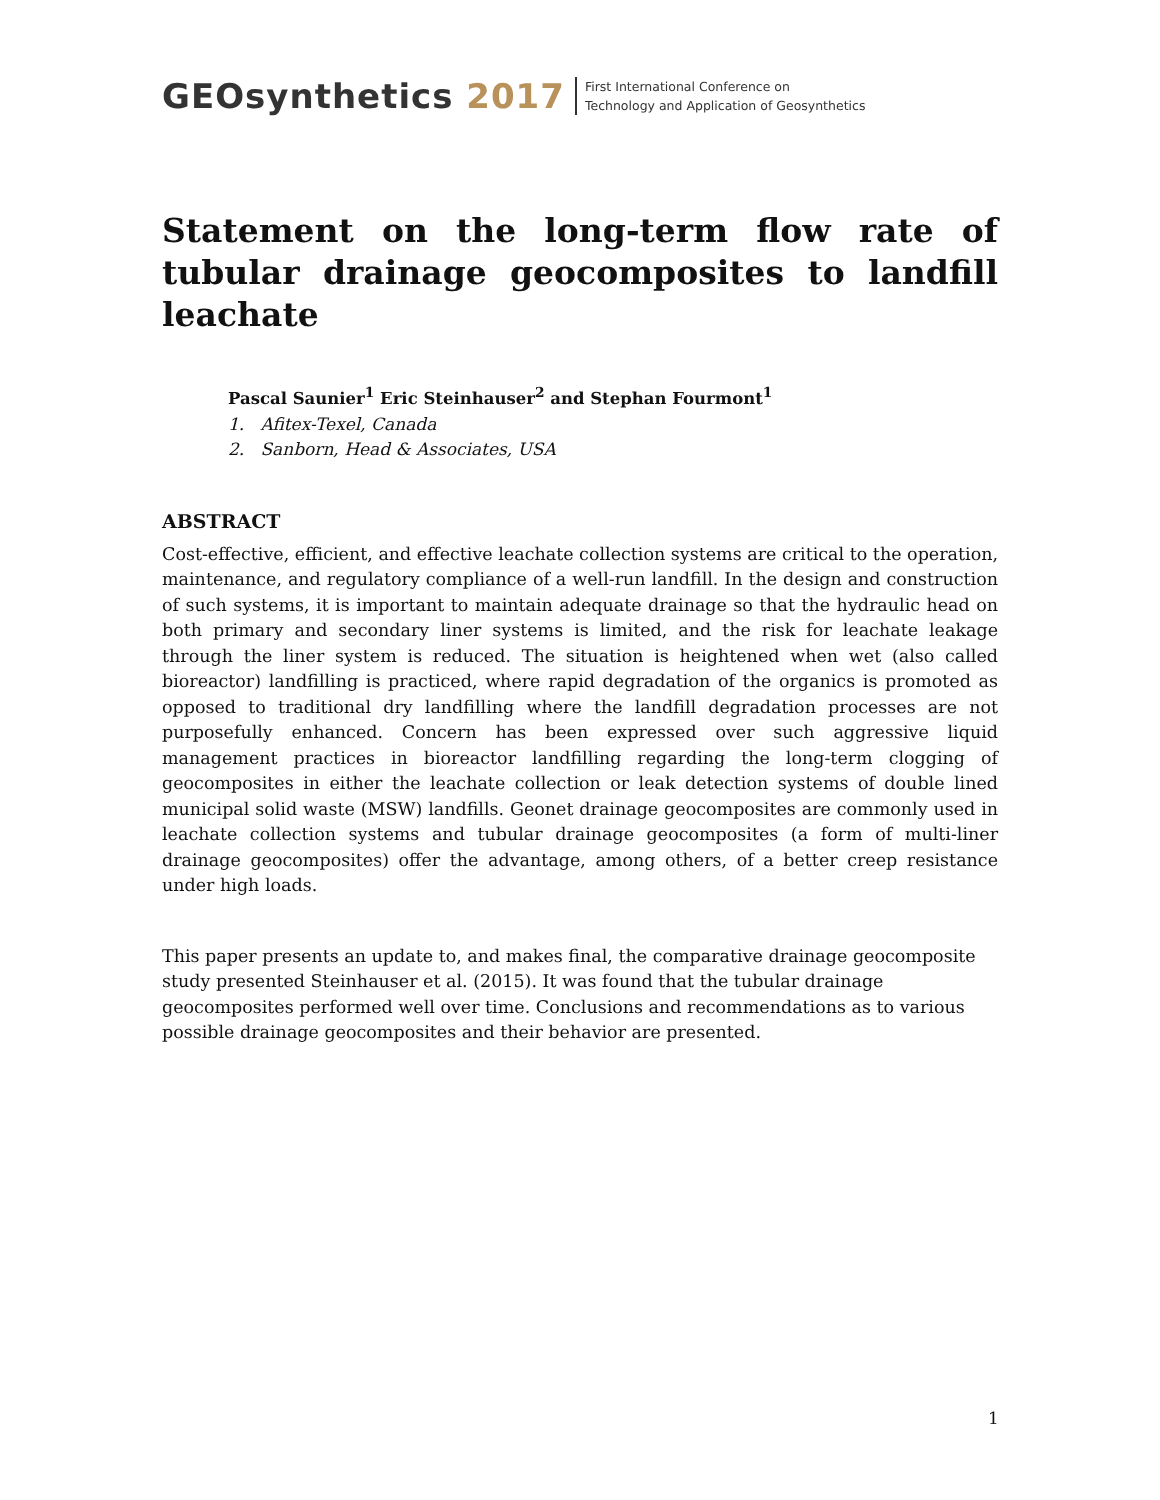GEOsynthetics 2017
First International Conference on
Technology and Application of Geosynthetics
Statement on the long-term flow rate of tubular drainage geocomposites to landfill leachate
Pascal Saunier<sup>1</sup> Eric Steinhauser<sup>2</sup> and Stephan Fourmont<sup>1</sup>
1. Afitex-Texel, Canada
2. Sanborn, Head & Associates, USA
ABSTRACT
Cost-effective, efficient, and effective leachate collection systems are critical to the operation, maintenance, and regulatory compliance of a well-run landfill. In the design and construction of such systems, it is important to maintain adequate drainage so that the hydraulic head on both primary and secondary liner systems is limited, and the risk for leachate leakage through the liner system is reduced. The situation is heightened when wet (also called bioreactor) landfilling is practiced, where rapid degradation of the organics is promoted as opposed to traditional dry landfilling where the landfill degradation processes are not purposefully enhanced. Concern has been expressed over such aggressive liquid management practices in bioreactor landfilling regarding the long-term clogging of geocomposites in either the leachate collection or leak detection systems of double lined municipal solid waste (MSW) landfills. Geonet drainage geocomposites are commonly used in leachate collection systems and tubular drainage geocomposites (a form of multi-liner drainage geocomposites) offer the advantage, among others, of a better creep resistance under high loads.
This paper presents an update to, and makes final, the comparative drainage geocomposite study presented Steinhauser et al. (2015). It was found that the tubular drainage geocomposites performed well over time. Conclusions and recommendations as to various possible drainage geocomposites and their behavior are presented.
1